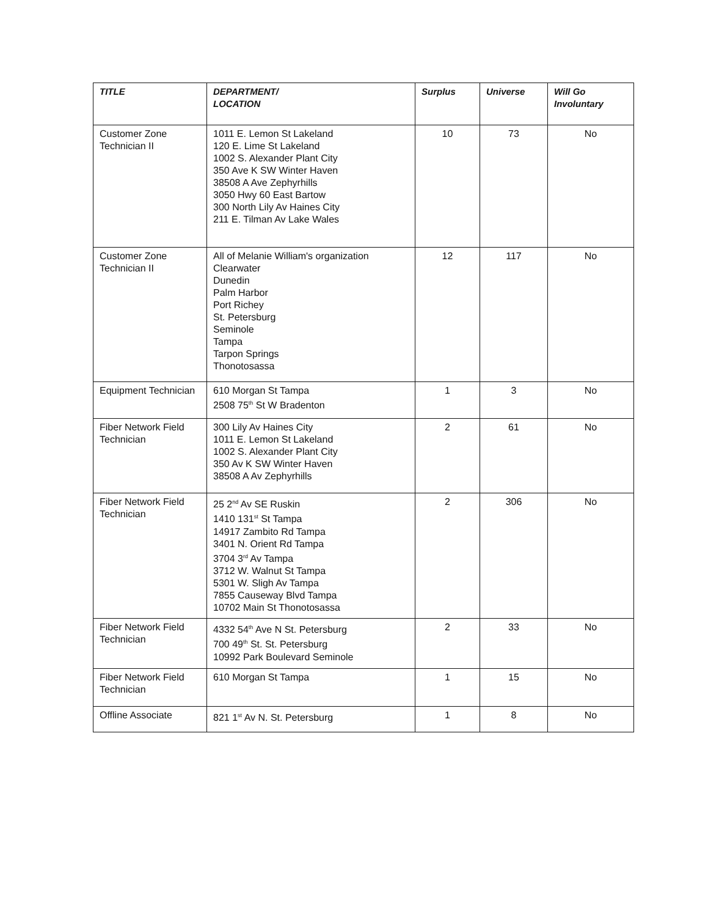| TITLE | DEPARTMENT/ LOCATION | Surplus | Universe | Will Go Involuntary |
| --- | --- | --- | --- | --- |
| Customer Zone Technician II | 1011 E. Lemon St Lakeland 120 E. Lime St Lakeland 1002 S. Alexander Plant City 350 Ave K SW Winter Haven 38508 A Ave Zephyrhills 3050 Hwy 60 East Bartow 300 North Lily Av Haines City 211 E. Tilman Av Lake Wales | 10 | 73 | No |
| Customer Zone Technician II | All of Melanie William's organization Clearwater Dunedin Palm Harbor Port Richey St. Petersburg Seminole Tampa Tarpon Springs Thonotosassa | 12 | 117 | No |
| Equipment Technician | 610 Morgan St Tampa 2508 75<sup>th</sup> St W Bradenton | 1 | 3 | No |
| Fiber Network Field Technician | 300 Lily Av Haines City 1011 E. Lemon St Lakeland 1002 S. Alexander Plant City 350 Av K SW Winter Haven 38508 A Av Zephyrhills | 2 | 61 | No |
| Fiber Network Field Technician | 25 2<sup>nd</sup> Av SE Ruskin 1410 131<sup>st</sup> St Tampa 14917 Zambito Rd Tampa 3401 N. Orient Rd Tampa 3704 3<sup>rd</sup> Av Tampa 3712 W. Walnut St Tampa 5301 W. Sligh Av Tampa 7855 Causeway Blvd Tampa 10702 Main St Thonotosassa | 2 | 306 | No |
| Fiber Network Field Technician | 4332 54<sup>th</sup> Ave N St. Petersburg 700 49<sup>th</sup> St. St. Petersburg 10992 Park Boulevard Seminole | 2 | 33 | No |
| Fiber Network Field Technician | 610 Morgan St Tampa | 1 | 15 | No |
| Offline Associate | 821 1<sup>st</sup> Av N. St. Petersburg | 1 | 8 | No |